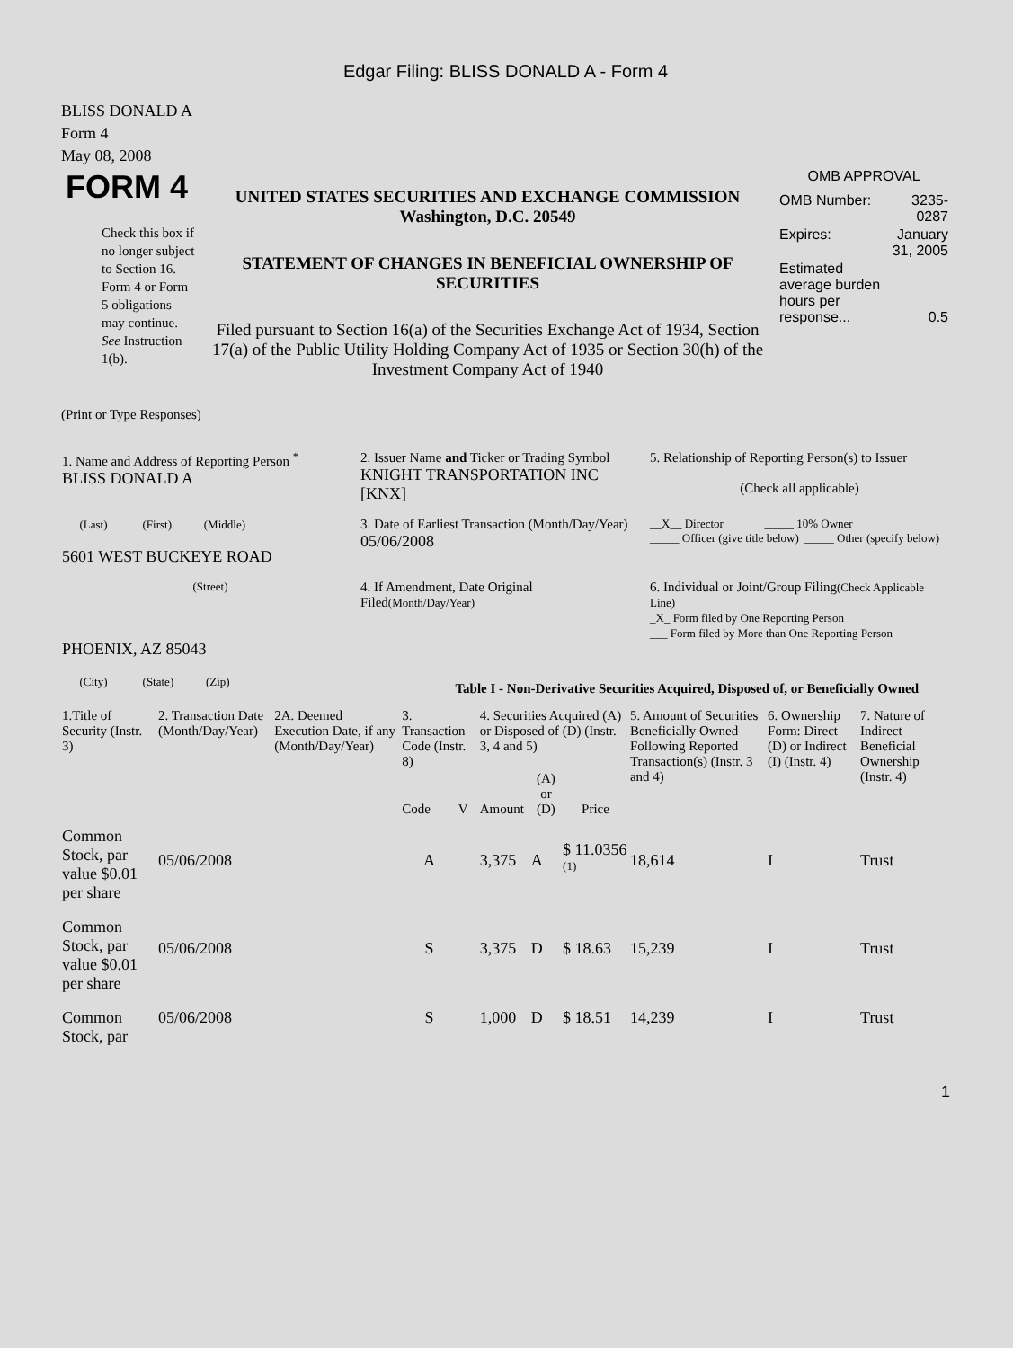Edgar Filing: BLISS DONALD A - Form 4
BLISS DONALD A
Form 4
May 08, 2008
| FORM 4 Check this box if no longer subject to Section 16. Form 4 or Form 5 obligations may continue. See Instruction 1(b). | UNITED STATES SECURITIES AND EXCHANGE COMMISSION Washington, D.C. 20549 STATEMENT OF CHANGES IN BENEFICIAL OWNERSHIP OF SECURITIES Filed pursuant to Section 16(a) of the Securities Exchange Act of 1934, Section 17(a) of the Public Utility Holding Company Act of 1935 or Section 30(h) of the Investment Company Act of 1940 | OMB APPROVAL / OMB Number: / 3235-0287 / / Expires: / January 31, 2005 / / Estimated average burden hours per response... / 0.5 / |
(Print or Type Responses)
| 1. Name and Address of Reporting Person <sup>*</sup> BLISS DONALD A | 2. Issuer Name and Ticker or Trading Symbol KNIGHT TRANSPORTATION INC [KNX] | 5. Relationship of Reporting Person(s) to Issuer (Check all applicable) |
| (Last) (First) (Middle) 5601 WEST BUCKEYE ROAD | 3. Date of Earliest Transaction (Month/Day/Year) 05/06/2008 | __X__ Director _____ 10% Owner _____ Officer (give title below) _____ Other (specify below) |
| (Street) PHOENIX, AZ 85043 (City) (State) (Zip) | 4. If Amendment, Date Original Filed (Month/Day/Year) | 6. Individual or Joint/Group Filing (Check Applicable Line) _X_ Form filed by One Reporting Person ___ Form filed by More than One Reporting Person |
Table I - Non-Derivative Securities Acquired, Disposed of, or Beneficially Owned
| 1.Title of Security (Instr. 3) | 2. Transaction Date (Month/Day/Year) | 2A. Deemed Execution Date, if any (Month/Day/Year) | 3. Transaction Code (Instr. 8) | | 4. Securities Acquired (A) or Disposed of (D) (Instr. 3, 4 and 5) | | | 5. Amount of Securities Beneficially Owned Following Reported Transaction(s) (Instr. 3 and 4) | 6. Ownership Form: Direct (D) or Indirect (I) (Instr. 4) | 7. Nature of Indirect Beneficial Ownership (Instr. 4) |
| --- | --- | --- | --- | --- | --- | --- | --- | --- | --- | --- |
| | | | Code | V | Amount | (A) or (D) | Price | | | |
| Common Stock, par value $0.01 per share | 05/06/2008 | | A | | 3,375 | A | $ 11.0356 <sup>(1)</sup> | 18,614 | I | Trust |
| Common Stock, par value $0.01 per share | 05/06/2008 | | S | | 3,375 | D | $ 18.63 | 15,239 | I | Trust |
| Common Stock, par | 05/06/2008 | | S | | 1,000 | D | $ 18.51 | 14,239 | I | Trust |
1